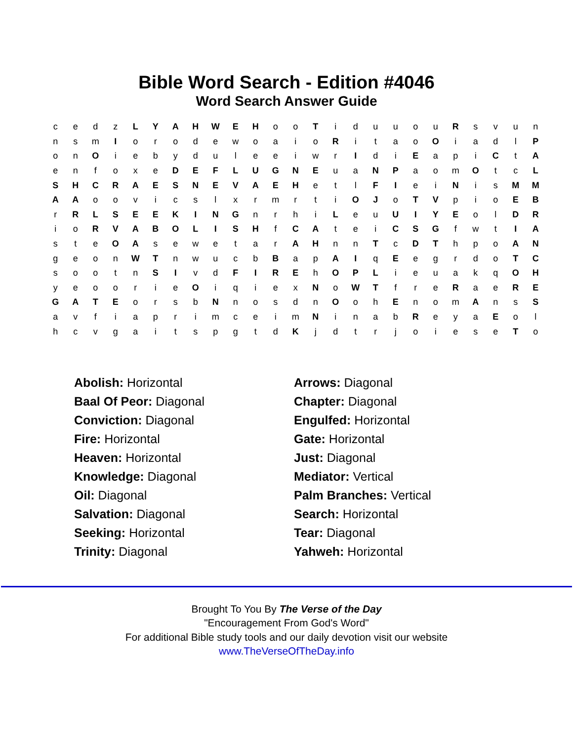Bible Word Search - Edition #4046
Word Search Answer Guide
| c | e | d | z | L | Y | A | H | W | E | H | o | o | T | i | d | u | u | o | u | R | s | v | u | n |
| n | s | m | I | o | r | o | d | e | w | o | a | i | o | R | i | t | a | o | O | i | a | d | l | P |
| o | n | O | i | e | b | y | d | u | l | e | e | i | w | r | I | d | i | E | a | p | i | C | t | A |
| e | n | f | o | x | e | D | E | F | L | U | G | N | E | u | a | N | P | a | o | m | O | t | c | L |
| S | H | C | R | A | E | S | N | E | V | A | E | H | e | t | l | F | I | e | i | N | i | s | M | M |
| A | A | o | o | v | i | c | s | l | x | r | m | r | t | i | O | J | o | T | V | p | i | o | E | B |
| r | R | L | S | E | E | K | I | N | G | n | r | h | i | L | e | u | U | I | Y | E | o | l | D | R |
| i | o | R | V | A | B | O | L | I | S | H | f | C | A | t | e | i | C | S | G | f | w | t | I | A |
| s | t | e | O | A | s | e | w | e | t | a | r | A | H | n | n | T | c | D | T | h | p | o | A | N |
| g | e | o | n | W | T | n | w | u | c | b | B | a | p | A | I | q | E | e | g | r | d | o | T | C |
| s | o | o | t | n | S | I | v | d | F | I | R | E | h | O | P | L | i | e | u | a | k | q | O | H |
| y | e | o | o | r | i | e | O | i | q | i | e | x | N | o | W | T | f | r | e | R | a | e | R | E |
| G | A | T | E | o | r | s | b | N | n | o | s | d | n | O | o | h | E | n | o | m | A | n | s | S |
| a | v | f | i | a | p | r | i | m | c | e | i | m | N | i | n | a | b | R | e | y | a | E | o | l |
| h | c | v | g | a | i | t | s | p | g | t | d | K | j | d | t | r | j | o | i | e | s | e | T | o |
| Abolish: Horizontal | Arrows: Diagonal |
| Baal Of Peor: Diagonal | Chapter: Diagonal |
| Conviction: Diagonal | Engulfed: Horizontal |
| Fire: Horizontal | Gate: Horizontal |
| Heaven: Horizontal | Just: Diagonal |
| Knowledge: Diagonal | Mediator: Vertical |
| Oil: Diagonal | Palm Branches: Vertical |
| Salvation: Diagonal | Search: Horizontal |
| Seeking: Horizontal | Tear: Diagonal |
| Trinity: Diagonal | Yahweh: Horizontal |
Brought To You By The Verse of the Day
"Encouragement From God's Word"
For additional Bible study tools and our daily devotion visit our website
www.TheVerseOfTheDay.info